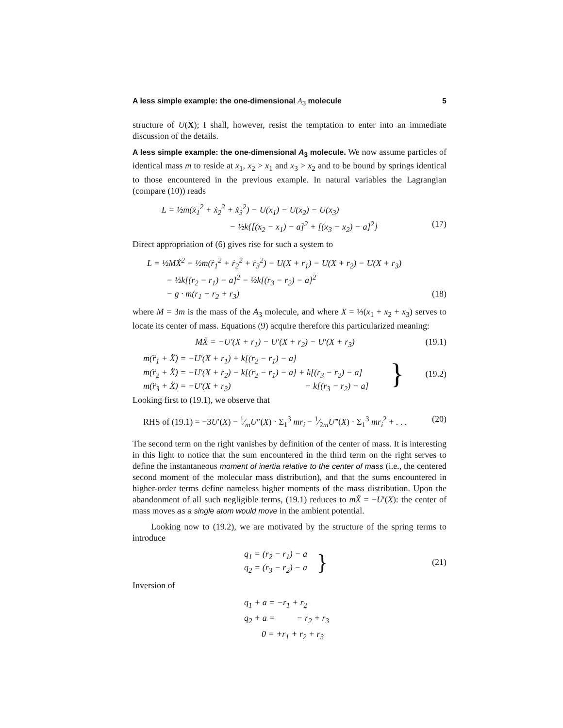A less simple example: the one-dimensional A<sub>3</sub> molecule 5
structure of U(X); I shall, however, resist the temptation to enter into an immediate discussion of the details.
A less simple example: the one-dimensional A<sub>3</sub> molecule. We now assume particles of identical mass m to reside at x<sub>1</sub>, x<sub>2</sub> > x<sub>1</sub> and x<sub>3</sub> > x<sub>2</sub> and to be bound by springs identical to those encountered in the previous example. In natural variables the Lagrangian (compare (10)) reads
L = ½m(ẋ<sub>1</sub><sup>2</sup> + ẋ<sub>2</sub><sup>2</sup> + ẋ<sub>3</sub><sup>2</sup>) − U(x<sub>1</sub>) − U(x<sub>2</sub>) − U(x<sub>3</sub>)
− ½k{[(x<sub>2</sub> − x<sub>1</sub>) − a]<sup>2</sup> + [(x<sub>3</sub> − x<sub>2</sub>) − a]<sup>2</sup>} (17)
Direct appropriation of (6) gives rise for such a system to
L = ½MẊ<sup>2</sup> + ½m(ṙ<sub>1</sub><sup>2</sup> + ṙ<sub>2</sub><sup>2</sup> + ṙ<sub>3</sub><sup>2</sup>) − U(X + r<sub>1</sub>) − U(X + r<sub>2</sub>) − U(X + r<sub>3</sub>)
− ½k[(r<sub>2</sub> − r<sub>1</sub>) − a]<sup>2</sup> − ½k[(r<sub>3</sub> − r<sub>2</sub>) − a]<sup>2</sup>
− g · m(r<sub>1</sub> + r<sub>2</sub> + r<sub>3</sub>) (18)
where M = 3m is the mass of the A<sub>3</sub> molecule, and where X = ⅓(x<sub>1</sub> + x<sub>2</sub> + x<sub>3</sub>) serves to locate its center of mass. Equations (9) acquire therefore this particularized meaning:
MẌ = −U′(X + r<sub>1</sub>) − U′(X + r<sub>2</sub>) − U′(X + r<sub>3</sub>) (19.1)
m(r̈<sub>1</sub> + Ẍ) = −U′(X + r<sub>1</sub>) + k[(r<sub>2</sub> − r<sub>1</sub>) − a]
m(r̈<sub>2</sub> + Ẍ) = −U′(X + r<sub>2</sub>) − k[(r<sub>2</sub> − r<sub>1</sub>) − a] + k[(r<sub>3</sub> − r<sub>2</sub>) − a]
m(r̈<sub>3</sub> + Ẍ) = −U′(X + r<sub>3</sub>) − k[(r<sub>3</sub> − r<sub>2</sub>) − a]
} (19.2)
Looking first to (19.1), we observe that
RHS of (19.1) = −3U′(X) − 1⁄mU″(X) · Σ<sub>1</sub><sup>3</sup> mr<sub>i</sub> − 1⁄2mU‴(X) · Σ<sub>1</sub><sup>3</sup> mr<sub>i</sub><sup>2</sup> + . . . (20)
The second term on the right vanishes by definition of the center of mass. It is interesting in this light to notice that the sum encountered in the third term on the right serves to define the instantaneous moment of inertia relative to the center of mass (i.e., the centered second moment of the molecular mass distribution), and that the sums encountered in higher-order terms define nameless higher moments of the mass distribution. Upon the abandonment of all such negligible terms, (19.1) reduces to mẌ = −U′(X): the center of mass moves as a single atom would move in the ambient potential.
Looking now to (19.2), we are motivated by the structure of the spring terms to introduce
q<sub>1</sub> = (r<sub>2</sub> − r<sub>1</sub>) − a
q<sub>2</sub> = (r<sub>3</sub> − r<sub>2</sub>) − a
} (21)
Inversion of
q<sub>1</sub> + a = −r<sub>1</sub> + r<sub>2</sub>
q<sub>2</sub> + a = − r<sub>2</sub> + r<sub>3</sub>
0 = +r<sub>1</sub> + r<sub>2</sub> + r<sub>3</sub>